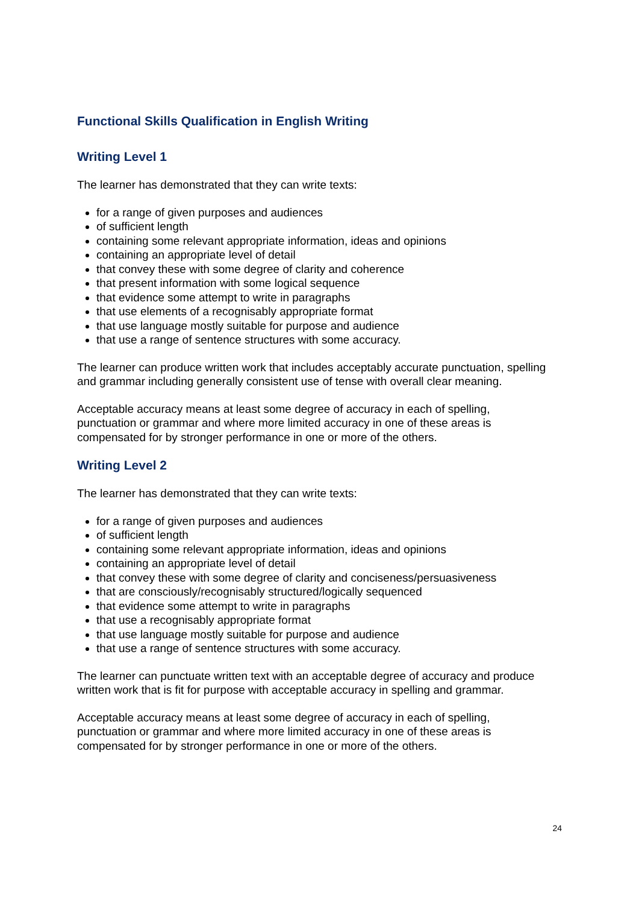Functional Skills Qualification in English Writing
Writing Level 1
The learner has demonstrated that they can write texts:
for a range of given purposes and audiences
of sufficient length
containing some relevant appropriate information, ideas and opinions
containing an appropriate level of detail
that convey these with some degree of clarity and coherence
that present information with some logical sequence
that evidence some attempt to write in paragraphs
that use elements of a recognisably appropriate format
that use language mostly suitable for purpose and audience
that use a range of sentence structures with some accuracy.
The learner can produce written work that includes acceptably accurate punctuation, spelling and grammar including generally consistent use of tense with overall clear meaning.
Acceptable accuracy means at least some degree of accuracy in each of spelling,
punctuation or grammar and where more limited accuracy in one of these areas is
compensated for by stronger performance in one or more of the others.
Writing Level 2
The learner has demonstrated that they can write texts:
for a range of given purposes and audiences
of sufficient length
containing some relevant appropriate information, ideas and opinions
containing an appropriate level of detail
that convey these with some degree of clarity and conciseness/persuasiveness
that are consciously/recognisably structured/logically sequenced
that evidence some attempt to write in paragraphs
that use a recognisably appropriate format
that use language mostly suitable for purpose and audience
that use a range of sentence structures with some accuracy.
The learner can punctuate written text with an acceptable degree of accuracy and produce written work that is fit for purpose with acceptable accuracy in spelling and grammar.
Acceptable accuracy means at least some degree of accuracy in each of spelling,
punctuation or grammar and where more limited accuracy in one of these areas is
compensated for by stronger performance in one or more of the others.
24